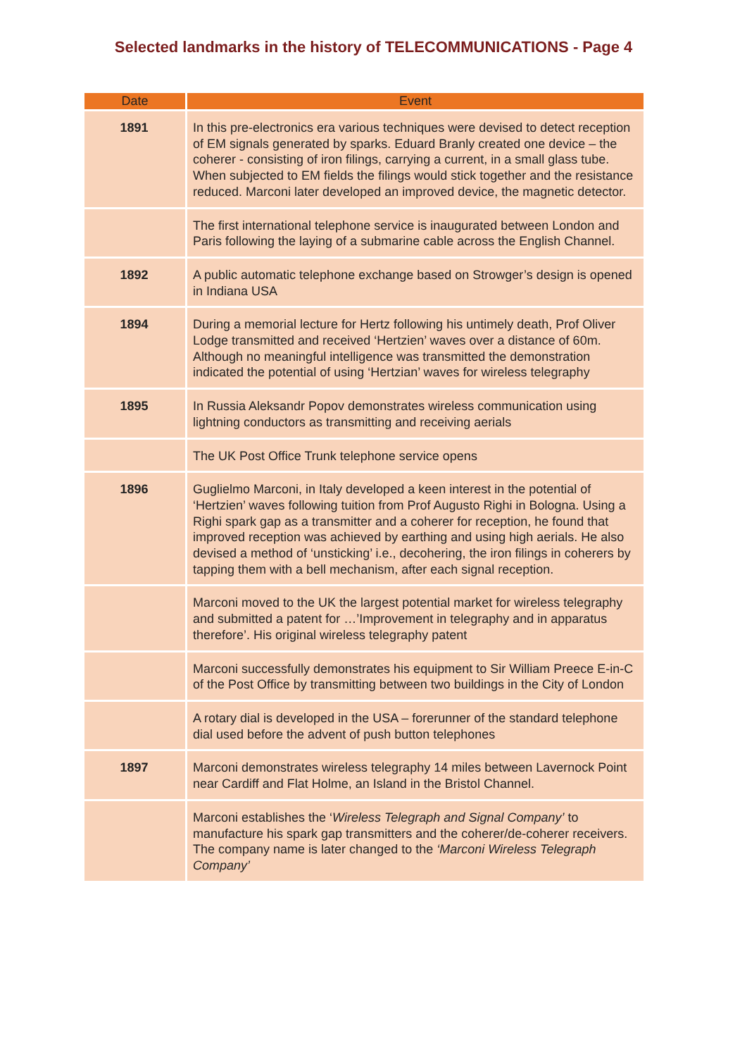Selected landmarks in the history of TELECOMMUNICATIONS - Page 4
| Date | Event |
| --- | --- |
| 1891 | In this pre-electronics era various techniques were devised to detect reception of EM signals generated by sparks. Eduard Branly created one device – the coherer - consisting of iron filings, carrying a current, in a small glass tube. When subjected to EM fields the filings would stick together and the resistance reduced. Marconi later developed an improved device, the magnetic detector. |
| | The first international telephone service is inaugurated between London and Paris following the laying of a submarine cable across the English Channel. |
| 1892 | A public automatic telephone exchange based on Strowger’s design is opened in Indiana USA |
| 1894 | During a memorial lecture for Hertz following his untimely death, Prof Oliver Lodge transmitted and received ‘Hertzien’ waves over a distance of 60m. Although no meaningful intelligence was transmitted the demonstration indicated the potential of using ‘Hertzian’ waves for wireless telegraphy |
| 1895 | In Russia Aleksandr Popov demonstrates wireless communication using lightning conductors as transmitting and receiving aerials |
| | The UK Post Office Trunk telephone service opens |
| 1896 | Guglielmo Marconi, in Italy developed a keen interest in the potential of ‘Hertzien’ waves following tuition from Prof Augusto Righi in Bologna. Using a Righi spark gap as a transmitter and a coherer for reception, he found that improved reception was achieved by earthing and using high aerials. He also devised a method of ‘unsticking’ i.e., decohering, the iron filings in coherers by tapping them with a bell mechanism, after each signal reception. |
| | Marconi moved to the UK the largest potential market for wireless telegraphy and submitted a patent for …’Improvement in telegraphy and in apparatus therefore’. His original wireless telegraphy patent |
| | Marconi successfully demonstrates his equipment to Sir William Preece E-in-C of the Post Office by transmitting between two buildings in the City of London |
| | A rotary dial is developed in the USA – forerunner of the standard telephone dial used before the advent of push button telephones |
| 1897 | Marconi demonstrates wireless telegraphy 14 miles between Lavernock Point near Cardiff and Flat Holme, an Island in the Bristol Channel. |
| | Marconi establishes the ‘ Wireless Telegraph and Signal Company’ to manufacture his spark gap transmitters and the coherer/de-coherer receivers. The company name is later changed to the ‘Marconi Wireless Telegraph Company’ |